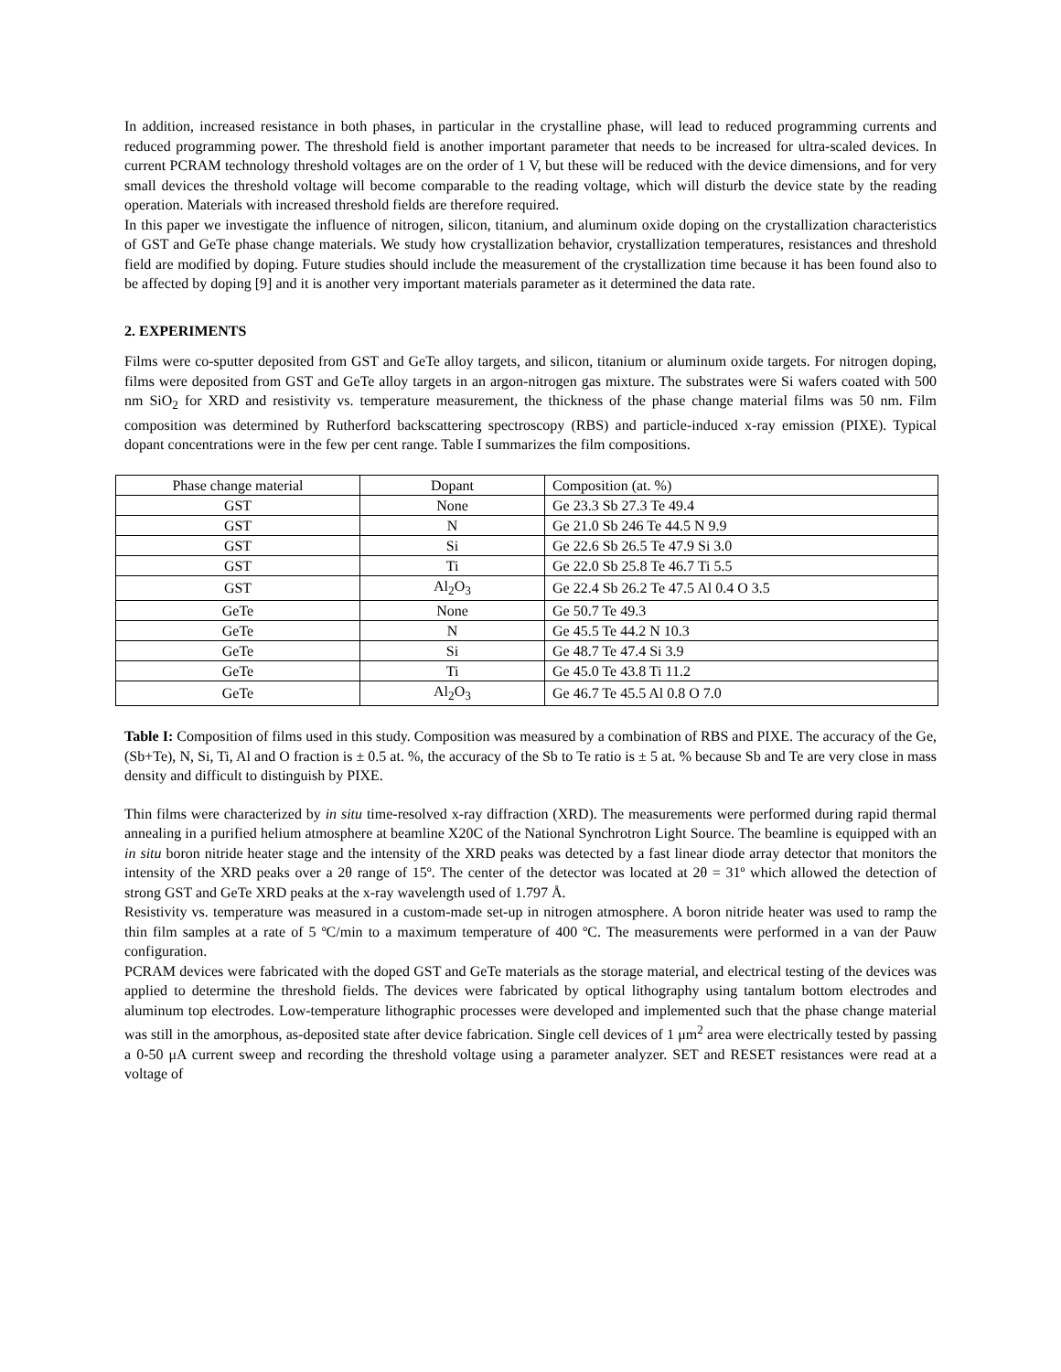In addition, increased resistance in both phases, in particular in the crystalline phase, will lead to reduced programming currents and reduced programming power. The threshold field is another important parameter that needs to be increased for ultra-scaled devices. In current PCRAM technology threshold voltages are on the order of 1 V, but these will be reduced with the device dimensions, and for very small devices the threshold voltage will become comparable to the reading voltage, which will disturb the device state by the reading operation. Materials with increased threshold fields are therefore required.
In this paper we investigate the influence of nitrogen, silicon, titanium, and aluminum oxide doping on the crystallization characteristics of GST and GeTe phase change materials. We study how crystallization behavior, crystallization temperatures, resistances and threshold field are modified by doping. Future studies should include the measurement of the crystallization time because it has been found also to be affected by doping [9] and it is another very important materials parameter as it determined the data rate.
2. EXPERIMENTS
Films were co-sputter deposited from GST and GeTe alloy targets, and silicon, titanium or aluminum oxide targets. For nitrogen doping, films were deposited from GST and GeTe alloy targets in an argon-nitrogen gas mixture. The substrates were Si wafers coated with 500 nm SiO<sub>2</sub> for XRD and resistivity vs. temperature measurement, the thickness of the phase change material films was 50 nm. Film composition was determined by Rutherford backscattering spectroscopy (RBS) and particle-induced x-ray emission (PIXE). Typical dopant concentrations were in the few per cent range. Table I summarizes the film compositions.
| Phase change material | Dopant | Composition (at. %) |
| GST | None | Ge 23.3 Sb 27.3 Te 49.4 |
| GST | N | Ge 21.0 Sb 246 Te 44.5 N 9.9 |
| GST | Si | Ge 22.6 Sb 26.5 Te 47.9 Si 3.0 |
| GST | Ti | Ge 22.0 Sb 25.8 Te 46.7 Ti 5.5 |
| GST | Al<sub>2</sub>O<sub>3</sub> | Ge 22.4 Sb 26.2 Te 47.5 Al 0.4 O 3.5 |
| GeTe | None | Ge 50.7 Te 49.3 |
| GeTe | N | Ge 45.5 Te 44.2 N 10.3 |
| GeTe | Si | Ge 48.7 Te 47.4 Si 3.9 |
| GeTe | Ti | Ge 45.0 Te 43.8 Ti 11.2 |
| GeTe | Al<sub>2</sub>O<sub>3</sub> | Ge 46.7 Te 45.5 Al 0.8 O 7.0 |
Table I: Composition of films used in this study. Composition was measured by a combination of RBS and PIXE. The accuracy of the Ge, (Sb+Te), N, Si, Ti, Al and O fraction is ± 0.5 at. %, the accuracy of the Sb to Te ratio is ± 5 at. % because Sb and Te are very close in mass density and difficult to distinguish by PIXE.
Thin films were characterized by in situ time-resolved x-ray diffraction (XRD). The measurements were performed during rapid thermal annealing in a purified helium atmosphere at beamline X20C of the National Synchrotron Light Source. The beamline is equipped with an in situ boron nitride heater stage and the intensity of the XRD peaks was detected by a fast linear diode array detector that monitors the intensity of the XRD peaks over a 2θ range of 15º. The center of the detector was located at 2θ = 31º which allowed the detection of strong GST and GeTe XRD peaks at the x-ray wavelength used of 1.797 Å.
Resistivity vs. temperature was measured in a custom-made set-up in nitrogen atmosphere. A boron nitride heater was used to ramp the thin film samples at a rate of 5 ºC/min to a maximum temperature of 400 ºC. The measurements were performed in a van der Pauw configuration.
PCRAM devices were fabricated with the doped GST and GeTe materials as the storage material, and electrical testing of the devices was applied to determine the threshold fields. The devices were fabricated by optical lithography using tantalum bottom electrodes and aluminum top electrodes. Low-temperature lithographic processes were developed and implemented such that the phase change material was still in the amorphous, as-deposited state after device fabrication. Single cell devices of 1 μm<sup>2</sup> area were electrically tested by passing a 0-50 μA current sweep and recording the threshold voltage using a parameter analyzer. SET and RESET resistances were read at a voltage of